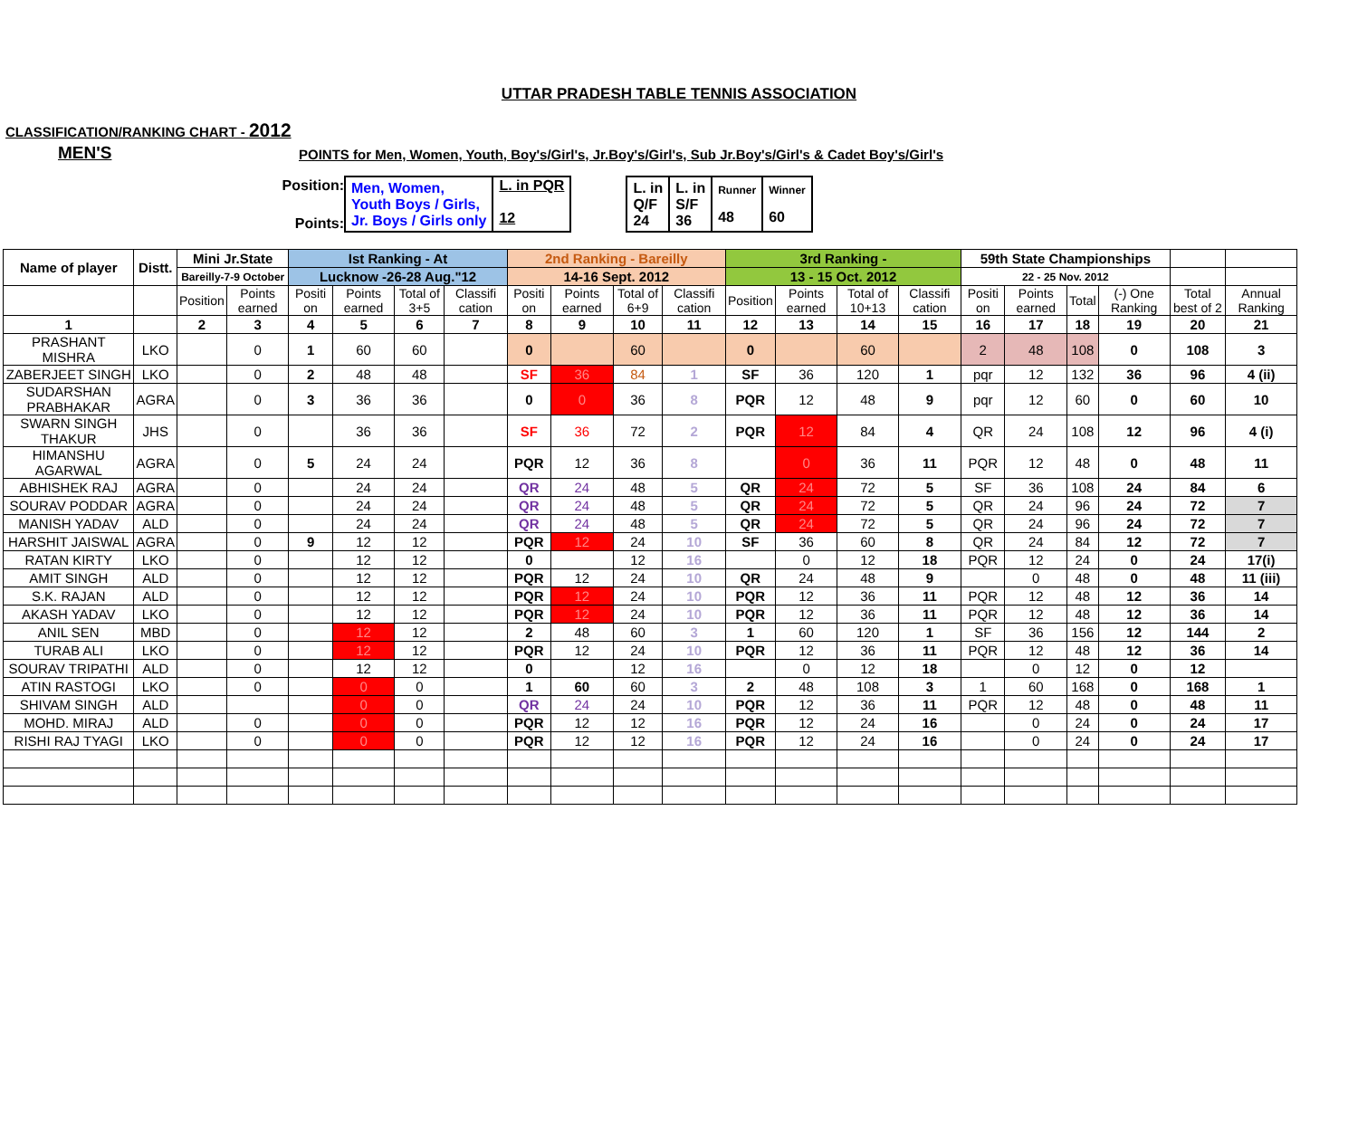UTTAR PRADESH TABLE TENNIS ASSOCIATION
CLASSIFICATION/RANKING CHART - 2012
MEN'S
POINTS for Men, Women, Youth, Boy's/Girl's, Jr.Boy's/Girl's, Sub Jr.Boy's/Girl's & Cadet Boy's/Girl's
Position:
Points:
| Men, Women, Youth Boys / Girls, Jr. Boys / Girls only | L. in PQR 12 |
| L. in Q/F 24 | L. in S/F 36 | Runner 48 | Winner 60 |
| Name of player | Distt. | Mini Jr.State | | Ist Ranking - At | | | | 2nd Ranking - Bareilly | | | | 3rd Ranking - | | | | 59th State Championships | | | | | |
| | | Bareilly-7-9 October | | Lucknow -26-28 Aug."12 | | | | 14-16 Sept. 2012 | | | | 13 - 15 Oct. 2012 | | | | 22 - 25 Nov. 2012 | | | | | |
| | | Position | Points earned | Positi on | Points earned | Total of 3+5 | Classifi cation | Positi on | Points earned | Total of 6+9 | Classifi cation | Position | Points earned | Total of 10+13 | Classifi cation | Positi on | Points earned | Total | (-) One Ranking | Total best of 2 | Annual Ranking |
| 1 | | 2 | 3 | 4 | 5 | 6 | 7 | 8 | 9 | 10 | 11 | 12 | 13 | 14 | 15 | 16 | 17 | 18 | 19 | 20 | 21 |
| PRASHANT MISHRA | LKO | | 0 | 1 | 60 | 60 | | 0 | | 60 | | 0 | | 60 | | 2 | 48 | 108 | 0 | 108 | 3 |
| ZABERJEET SINGH | LKO | | 0 | 2 | 48 | 48 | | SF | 36 | 84 | 1 | SF | 36 | 120 | 1 | pqr | 12 | 132 | 36 | 96 | 4 (ii) |
| SUDARSHAN PRABHAKAR | AGRA | | 0 | 3 | 36 | 36 | | 0 | 0 | 36 | 8 | PQR | 12 | 48 | 9 | pqr | 12 | 60 | 0 | 60 | 10 |
| SWARN SINGH THAKUR | JHS | | 0 | | 36 | 36 | | SF | 36 | 72 | 2 | PQR | 12 | 84 | 4 | QR | 24 | 108 | 12 | 96 | 4 (i) |
| HIMANSHU AGARWAL | AGRA | | 0 | 5 | 24 | 24 | | PQR | 12 | 36 | 8 | | 0 | 36 | 11 | PQR | 12 | 48 | 0 | 48 | 11 |
| ABHISHEK RAJ | AGRA | | 0 | | 24 | 24 | | QR | 24 | 48 | 5 | QR | 24 | 72 | 5 | SF | 36 | 108 | 24 | 84 | 6 |
| SOURAV PODDAR | AGRA | | 0 | | 24 | 24 | | QR | 24 | 48 | 5 | QR | 24 | 72 | 5 | QR | 24 | 96 | 24 | 72 | 7 |
| MANISH YADAV | ALD | | 0 | | 24 | 24 | | QR | 24 | 48 | 5 | QR | 24 | 72 | 5 | QR | 24 | 96 | 24 | 72 | 7 |
| HARSHIT JAISWAL | AGRA | | 0 | 9 | 12 | 12 | | PQR | 12 | 24 | 10 | SF | 36 | 60 | 8 | QR | 24 | 84 | 12 | 72 | 7 |
| RATAN KIRTY | LKO | | 0 | | 12 | 12 | | 0 | | 12 | 16 | | 0 | 12 | 18 | PQR | 12 | 24 | 0 | 24 | 17(i) |
| AMIT SINGH | ALD | | 0 | | 12 | 12 | | PQR | 12 | 24 | 10 | QR | 24 | 48 | 9 | | 0 | 48 | 0 | 48 | 11 (iii) |
| S.K. RAJAN | ALD | | 0 | | 12 | 12 | | PQR | 12 | 24 | 10 | PQR | 12 | 36 | 11 | PQR | 12 | 48 | 12 | 36 | 14 |
| AKASH YADAV | LKO | | 0 | | 12 | 12 | | PQR | 12 | 24 | 10 | PQR | 12 | 36 | 11 | PQR | 12 | 48 | 12 | 36 | 14 |
| ANIL SEN | MBD | | 0 | | 12 | 12 | | 2 | 48 | 60 | 3 | 1 | 60 | 120 | 1 | SF | 36 | 156 | 12 | 144 | 2 |
| TURAB ALI | LKO | | 0 | | 12 | 12 | | PQR | 12 | 24 | 10 | PQR | 12 | 36 | 11 | PQR | 12 | 48 | 12 | 36 | 14 |
| SOURAV TRIPATHI | ALD | | 0 | | 12 | 12 | | 0 | | 12 | 16 | | 0 | 12 | 18 | | 0 | 12 | 0 | 12 | |
| ATIN RASTOGI | LKO | | 0 | | 0 | 0 | | 1 | 60 | 60 | 3 | 2 | 48 | 108 | 3 | 1 | 60 | 168 | 0 | 168 | 1 |
| SHIVAM SINGH | ALD | | | | 0 | 0 | | QR | 24 | 24 | 10 | PQR | 12 | 36 | 11 | PQR | 12 | 48 | 0 | 48 | 11 |
| MOHD. MIRAJ | ALD | | 0 | | 0 | 0 | | PQR | 12 | 12 | 16 | PQR | 12 | 24 | 16 | | 0 | 24 | 0 | 24 | 17 |
| RISHI RAJ TYAGI | LKO | | 0 | | 0 | 0 | | PQR | 12 | 12 | 16 | PQR | 12 | 24 | 16 | | 0 | 24 | 0 | 24 | 17 |